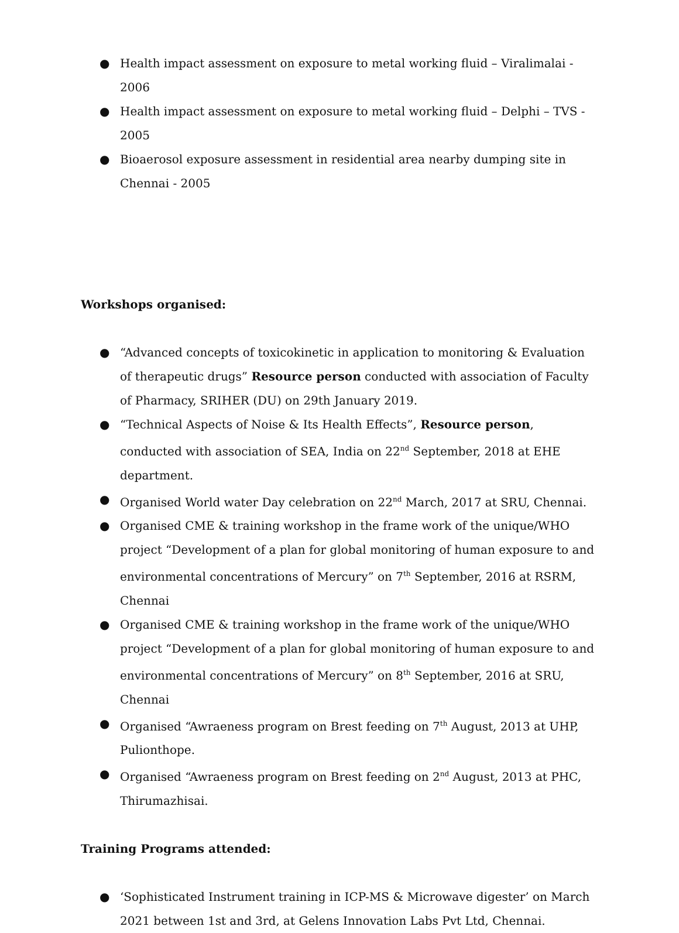● Health impact assessment on exposure to metal working fluid – Viralimalai - 2006
● Health impact assessment on exposure to metal working fluid – Delphi – TVS - 2005
● Bioaerosol exposure assessment in residential area nearby dumping site in Chennai - 2005
Workshops organised:
● “Advanced concepts of toxicokinetic in application to monitoring & Evaluation of therapeutic drugs” Resource person conducted with association of Faculty of Pharmacy, SRIHER (DU) on 29th January 2019.
● “Technical Aspects of Noise & Its Health Effects”, Resource person, conducted with association of SEA, India on 22<sup>nd</sup> September, 2018 at EHE department.
● Organised World water Day celebration on 22<sup>nd</sup> March, 2017 at SRU, Chennai.
● Organised CME & training workshop in the frame work of the unique/WHO project “Development of a plan for global monitoring of human exposure to and environmental concentrations of Mercury” on 7<sup>th</sup> September, 2016 at RSRM, Chennai
● Organised CME & training workshop in the frame work of the unique/WHO project “Development of a plan for global monitoring of human exposure to and environmental concentrations of Mercury” on 8<sup>th</sup> September, 2016 at SRU, Chennai
● Organised “Awraeness program on Brest feeding on 7<sup>th</sup> August, 2013 at UHP, Pulionthope.
● Organised “Awraeness program on Brest feeding on 2<sup>nd</sup> August, 2013 at PHC, Thirumazhisai.
Training Programs attended:
● ‘Sophisticated Instrument training in ICP-MS & Microwave digester’ on March 2021 between 1st and 3rd, at Gelens Innovation Labs Pvt Ltd, Chennai.